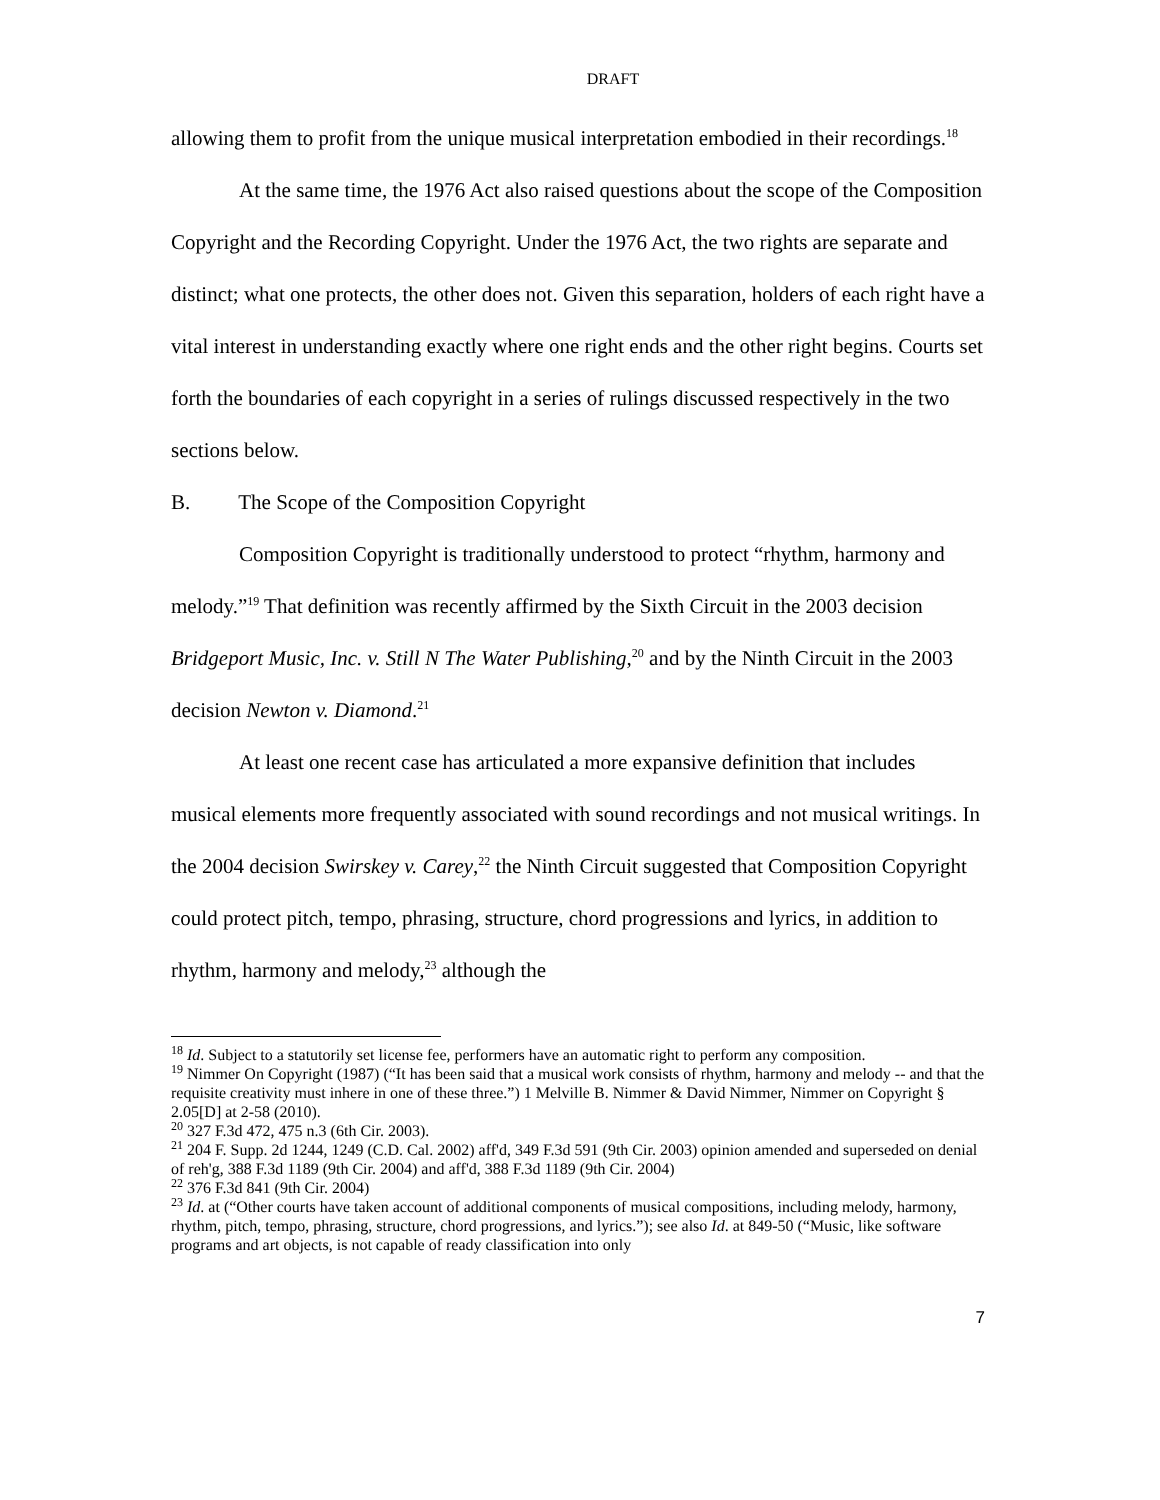DRAFT
allowing them to profit from the unique musical interpretation embodied in their recordings.<sup>18</sup>
At the same time, the 1976 Act also raised questions about the scope of the Composition Copyright and the Recording Copyright. Under the 1976 Act, the two rights are separate and distinct; what one protects, the other does not. Given this separation, holders of each right have a vital interest in understanding exactly where one right ends and the other right begins. Courts set forth the boundaries of each copyright in a series of rulings discussed respectively in the two sections below.
B. The Scope of the Composition Copyright
Composition Copyright is traditionally understood to protect “rhythm, harmony and melody.”<sup>19</sup> That definition was recently affirmed by the Sixth Circuit in the 2003 decision Bridgeport Music, Inc. v. Still N The Water Publishing,<sup>20</sup> and by the Ninth Circuit in the 2003 decision Newton v. Diamond.<sup>21</sup>
At least one recent case has articulated a more expansive definition that includes musical elements more frequently associated with sound recordings and not musical writings. In the 2004 decision Swirskey v. Carey,<sup>22</sup> the Ninth Circuit suggested that Composition Copyright could protect pitch, tempo, phrasing, structure, chord progressions and lyrics, in addition to rhythm, harmony and melody,<sup>23</sup> although the
<sup>18</sup> Id. Subject to a statutorily set license fee, performers have an automatic right to perform any composition.
<sup>19</sup> Nimmer On Copyright (1987) (“It has been said that a musical work consists of rhythm, harmony and melody -- and that the requisite creativity must inhere in one of these three.”) 1 Melville B. Nimmer & David Nimmer, Nimmer on Copyright § 2.05[D] at 2-58 (2010).
<sup>20</sup> 327 F.3d 472, 475 n.3 (6th Cir. 2003).
<sup>21</sup> 204 F. Supp. 2d 1244, 1249 (C.D. Cal. 2002) aff'd, 349 F.3d 591 (9th Cir. 2003) opinion amended and superseded on denial of reh'g, 388 F.3d 1189 (9th Cir. 2004) and aff'd, 388 F.3d 1189 (9th Cir. 2004)
<sup>22</sup> 376 F.3d 841 (9th Cir. 2004)
<sup>23</sup> Id. at (“Other courts have taken account of additional components of musical compositions, including melody, harmony, rhythm, pitch, tempo, phrasing, structure, chord progressions, and lyrics.”); see also Id. at 849-50 (“Music, like software programs and art objects, is not capable of ready classification into only
7